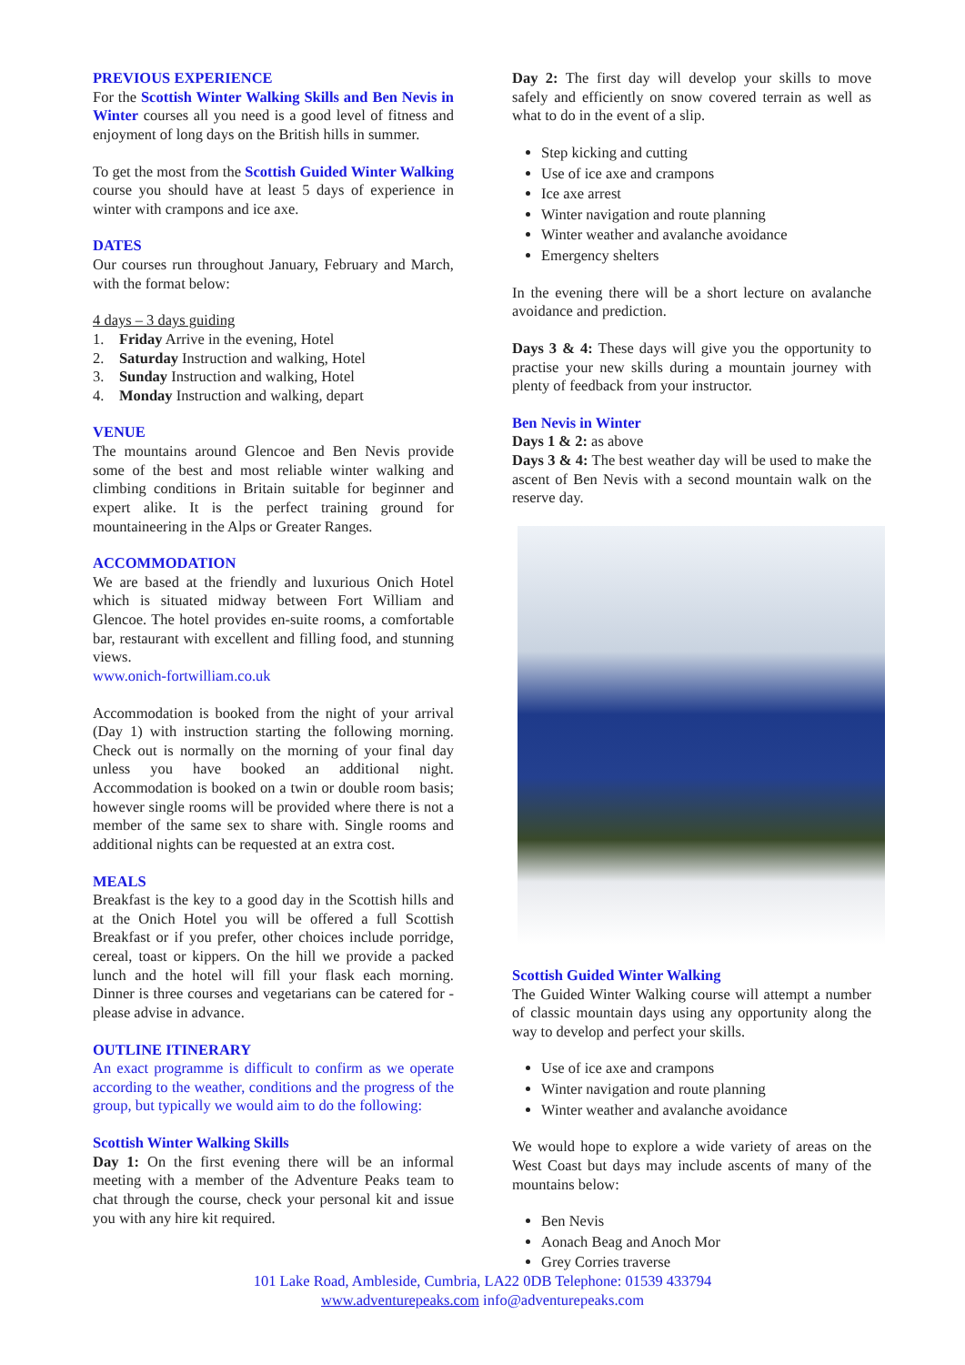PREVIOUS EXPERIENCE
For the Scottish Winter Walking Skills and Ben Nevis in Winter courses all you need is a good level of fitness and enjoyment of long days on the British hills in summer.
To get the most from the Scottish Guided Winter Walking course you should have at least 5 days of experience in winter with crampons and ice axe.
DATES
Our courses run throughout January, February and March, with the format below:
4 days – 3 days guiding
1. Friday Arrive in the evening, Hotel
2. Saturday Instruction and walking, Hotel
3. Sunday Instruction and walking, Hotel
4. Monday Instruction and walking, depart
VENUE
The mountains around Glencoe and Ben Nevis provide some of the best and most reliable winter walking and climbing conditions in Britain suitable for beginner and expert alike. It is the perfect training ground for mountaineering in the Alps or Greater Ranges.
ACCOMMODATION
We are based at the friendly and luxurious Onich Hotel which is situated midway between Fort William and Glencoe. The hotel provides en-suite rooms, a comfortable bar, restaurant with excellent and filling food, and stunning views.
www.onich-fortwilliam.co.uk
Accommodation is booked from the night of your arrival (Day 1) with instruction starting the following morning. Check out is normally on the morning of your final day unless you have booked an additional night. Accommodation is booked on a twin or double room basis; however single rooms will be provided where there is not a member of the same sex to share with. Single rooms and additional nights can be requested at an extra cost.
MEALS
Breakfast is the key to a good day in the Scottish hills and at the Onich Hotel you will be offered a full Scottish Breakfast or if you prefer, other choices include porridge, cereal, toast or kippers. On the hill we provide a packed lunch and the hotel will fill your flask each morning. Dinner is three courses and vegetarians can be catered for - please advise in advance.
OUTLINE ITINERARY
An exact programme is difficult to confirm as we operate according to the weather, conditions and the progress of the group, but typically we would aim to do the following:
Scottish Winter Walking Skills
Day 1: On the first evening there will be an informal meeting with a member of the Adventure Peaks team to chat through the course, check your personal kit and issue you with any hire kit required.
Day 2: The first day will develop your skills to move safely and efficiently on snow covered terrain as well as what to do in the event of a slip.
Step kicking and cutting
Use of ice axe and crampons
Ice axe arrest
Winter navigation and route planning
Winter weather and avalanche avoidance
Emergency shelters
In the evening there will be a short lecture on avalanche avoidance and prediction.
Days 3 & 4: These days will give you the opportunity to practise your new skills during a mountain journey with plenty of feedback from your instructor.
Ben Nevis in Winter
Days 1 & 2: as above
Days 3 & 4: The best weather day will be used to make the ascent of Ben Nevis with a second mountain walk on the reserve day.
Scottish Guided Winter Walking
The Guided Winter Walking course will attempt a number of classic mountain days using any opportunity along the way to develop and perfect your skills.
Use of ice axe and crampons
Winter navigation and route planning
Winter weather and avalanche avoidance
We would hope to explore a wide variety of areas on the West Coast but days may include ascents of many of the mountains below:
Ben Nevis
Aonach Beag and Anoch Mor
Grey Corries traverse
101 Lake Road, Ambleside, Cumbria, LA22 0DB Telephone: 01539 433794
www.adventurepeaks.com info@adventurepeaks.com